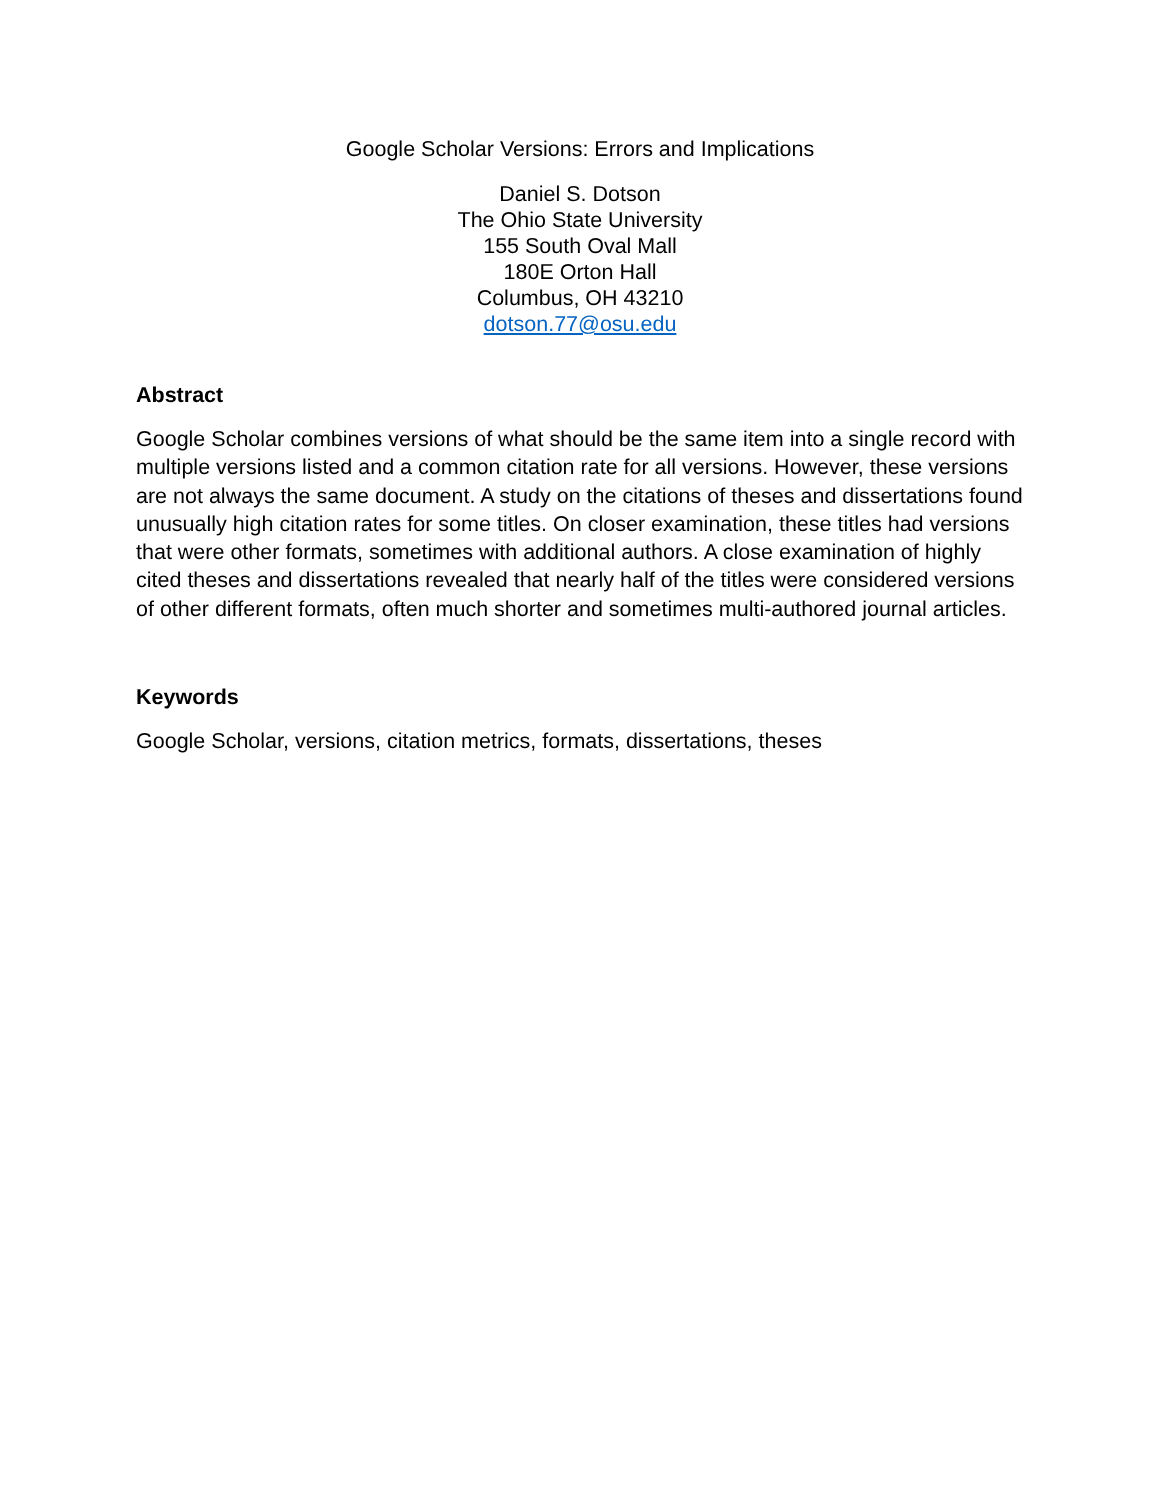Google Scholar Versions: Errors and Implications
Daniel S. Dotson
The Ohio State University
155 South Oval Mall
180E Orton Hall
Columbus, OH 43210
dotson.77@osu.edu
Abstract
Google Scholar combines versions of what should be the same item into a single record with multiple versions listed and a common citation rate for all versions. However, these versions are not always the same document. A study on the citations of theses and dissertations found unusually high citation rates for some titles. On closer examination, these titles had versions that were other formats, sometimes with additional authors. A close examination of highly cited theses and dissertations revealed that nearly half of the titles were considered versions of other different formats, often much shorter and sometimes multi-authored journal articles.
Keywords
Google Scholar, versions, citation metrics, formats, dissertations, theses